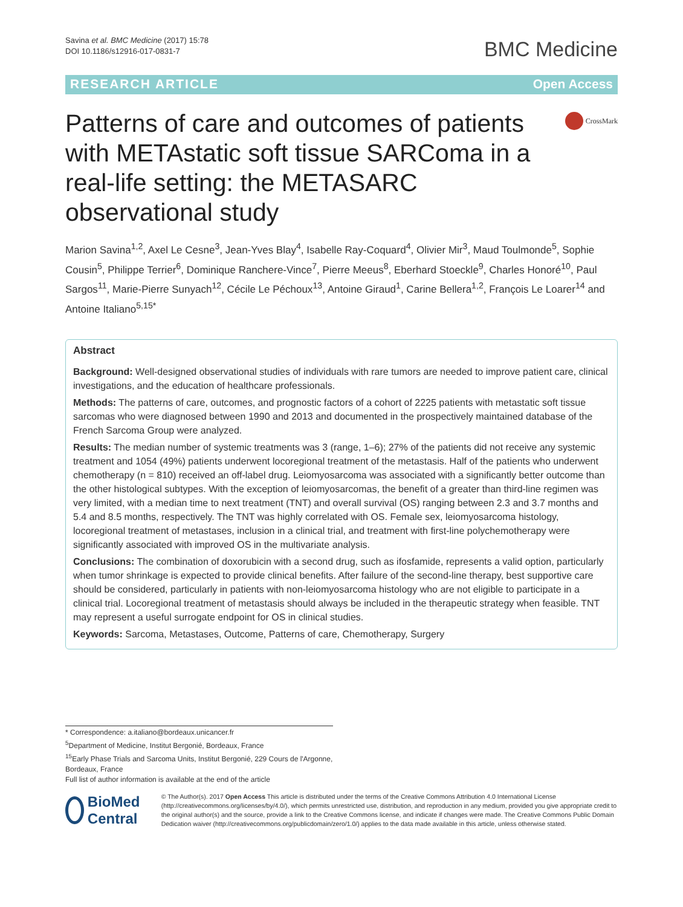Savina et al. BMC Medicine (2017) 15:78
DOI 10.1186/s12916-017-0831-7
BMC Medicine
RESEARCH ARTICLE Open Access
Patterns of care and outcomes of patients with METAstatic soft tissue SARComa in a real-life setting: the METASARC observational study
CrossMark
Marion Savina<sup>1,2</sup>, Axel Le Cesne<sup>3</sup>, Jean-Yves Blay<sup>4</sup>, Isabelle Ray-Coquard<sup>4</sup>, Olivier Mir<sup>3</sup>, Maud Toulmonde<sup>5</sup>, Sophie Cousin<sup>5</sup>, Philippe Terrier<sup>6</sup>, Dominique Ranchere-Vince<sup>7</sup>, Pierre Meeus<sup>8</sup>, Eberhard Stoeckle<sup>9</sup>, Charles Honoré<sup>10</sup>, Paul Sargos<sup>11</sup>, Marie-Pierre Sunyach<sup>12</sup>, Cécile Le Péchoux<sup>13</sup>, Antoine Giraud<sup>1</sup>, Carine Bellera<sup>1,2</sup>, François Le Loarer<sup>14</sup> and Antoine Italiano<sup>5,15*</sup>
Abstract
Background: Well-designed observational studies of individuals with rare tumors are needed to improve patient care, clinical investigations, and the education of healthcare professionals.
Methods: The patterns of care, outcomes, and prognostic factors of a cohort of 2225 patients with metastatic soft tissue sarcomas who were diagnosed between 1990 and 2013 and documented in the prospectively maintained database of the French Sarcoma Group were analyzed.
Results: The median number of systemic treatments was 3 (range, 1–6); 27% of the patients did not receive any systemic treatment and 1054 (49%) patients underwent locoregional treatment of the metastasis. Half of the patients who underwent chemotherapy (n = 810) received an off-label drug. Leiomyosarcoma was associated with a significantly better outcome than the other histological subtypes. With the exception of leiomyosarcomas, the benefit of a greater than third-line regimen was very limited, with a median time to next treatment (TNT) and overall survival (OS) ranging between 2.3 and 3.7 months and 5.4 and 8.5 months, respectively. The TNT was highly correlated with OS. Female sex, leiomyosarcoma histology, locoregional treatment of metastases, inclusion in a clinical trial, and treatment with first-line polychemotherapy were significantly associated with improved OS in the multivariate analysis.
Conclusions: The combination of doxorubicin with a second drug, such as ifosfamide, represents a valid option, particularly when tumor shrinkage is expected to provide clinical benefits. After failure of the second-line therapy, best supportive care should be considered, particularly in patients with non-leiomyosarcoma histology who are not eligible to participate in a clinical trial. Locoregional treatment of metastasis should always be included in the therapeutic strategy when feasible. TNT may represent a useful surrogate endpoint for OS in clinical studies.
Keywords: Sarcoma, Metastases, Outcome, Patterns of care, Chemotherapy, Surgery
* Correspondence: a.italiano@bordeaux.unicancer.fr
<sup>5</sup> Department of Medicine, Institut Bergonié, Bordeaux, France
<sup>15</sup> Early Phase Trials and Sarcoma Units, Institut Bergonié, 229 Cours de l'Argonne, Bordeaux, France
Full list of author information is available at the end of the article
BioMed Central
© The Author(s). 2017 Open Access This article is distributed under the terms of the Creative Commons Attribution 4.0 International License (http://creativecommons.org/licenses/by/4.0/), which permits unrestricted use, distribution, and reproduction in any medium, provided you give appropriate credit to the original author(s) and the source, provide a link to the Creative Commons license, and indicate if changes were made. The Creative Commons Public Domain Dedication waiver (http://creativecommons.org/publicdomain/zero/1.0/) applies to the data made available in this article, unless otherwise stated.